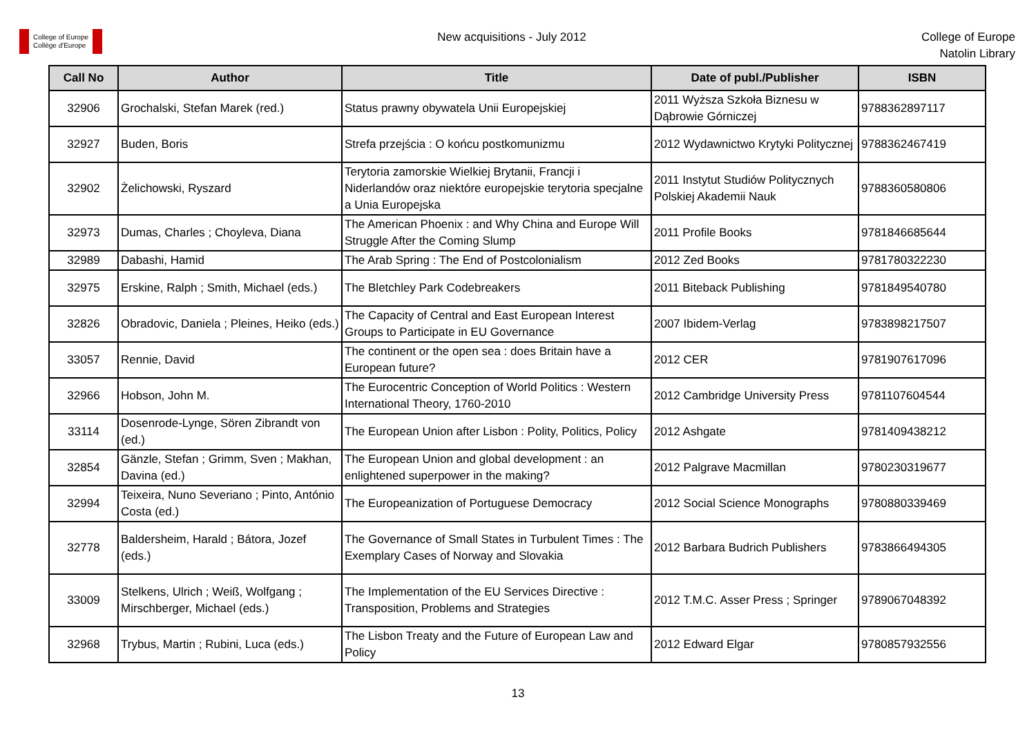College of Europe
Collège d'Europe
New acquisitions - July 2012
College of Europe
Natolin Library
| Call No | Author | Title | Date of publ./Publisher | ISBN |
| --- | --- | --- | --- | --- |
| 32906 | Grochalski, Stefan Marek (red.) | Status prawny obywatela Unii Europejskiej | 2011 Wyższa Szkoła Biznesu w Dąbrowie Górniczej | 9788362897117 |
| 32927 | Buden, Boris | Strefa przejścia : O końcu postkomunizmu | 2012 Wydawnictwo Krytyki Politycznej | 9788362467419 |
| 32902 | Żelichowski, Ryszard | Terytoria zamorskie Wielkiej Brytanii, Francji i Niderlandów oraz niektóre europejskie terytoria specjalne a Unia Europejska | 2011 Instytut Studiów Politycznych Polskiej Akademii Nauk | 9788360580806 |
| 32973 | Dumas, Charles ; Choyleva, Diana | The American Phoenix : and Why China and Europe Will Struggle After the Coming Slump | 2011 Profile Books | 9781846685644 |
| 32989 | Dabashi, Hamid | The Arab Spring : The End of Postcolonialism | 2012 Zed Books | 9781780322230 |
| 32975 | Erskine, Ralph ; Smith, Michael (eds.) | The Bletchley Park Codebreakers | 2011 Biteback Publishing | 9781849540780 |
| 32826 | Obradovic, Daniela ; Pleines, Heiko (eds.) | The Capacity of Central and East European Interest Groups to Participate in EU Governance | 2007 Ibidem-Verlag | 9783898217507 |
| 33057 | Rennie, David | The continent or the open sea : does Britain have a European future? | 2012 CER | 9781907617096 |
| 32966 | Hobson, John M. | The Eurocentric Conception of World Politics : Western International Theory, 1760-2010 | 2012 Cambridge University Press | 9781107604544 |
| 33114 | Dosenrode-Lynge, Sören Zibrandt von (ed.) | The European Union after Lisbon : Polity, Politics, Policy | 2012 Ashgate | 9781409438212 |
| 32854 | Gänzle, Stefan ; Grimm, Sven ; Makhan, Davina (ed.) | The European Union and global development : an enlightened superpower in the making? | 2012 Palgrave Macmillan | 9780230319677 |
| 32994 | Teixeira, Nuno Severiano ; Pinto, António Costa (ed.) | The Europeanization of Portuguese Democracy | 2012 Social Science Monographs | 9780880339469 |
| 32778 | Baldersheim, Harald ; Bátora, Jozef (eds.) | The Governance of Small States in Turbulent Times : The Exemplary Cases of Norway and Slovakia | 2012 Barbara Budrich Publishers | 9783866494305 |
| 33009 | Stelkens, Ulrich ; Weiß, Wolfgang ; Mirschberger, Michael (eds.) | The Implementation of the EU Services Directive : Transposition, Problems and Strategies | 2012 T.M.C. Asser Press ; Springer | 9789067048392 |
| 32968 | Trybus, Martin ; Rubini, Luca (eds.) | The Lisbon Treaty and the Future of European Law and Policy | 2012 Edward Elgar | 9780857932556 |
13